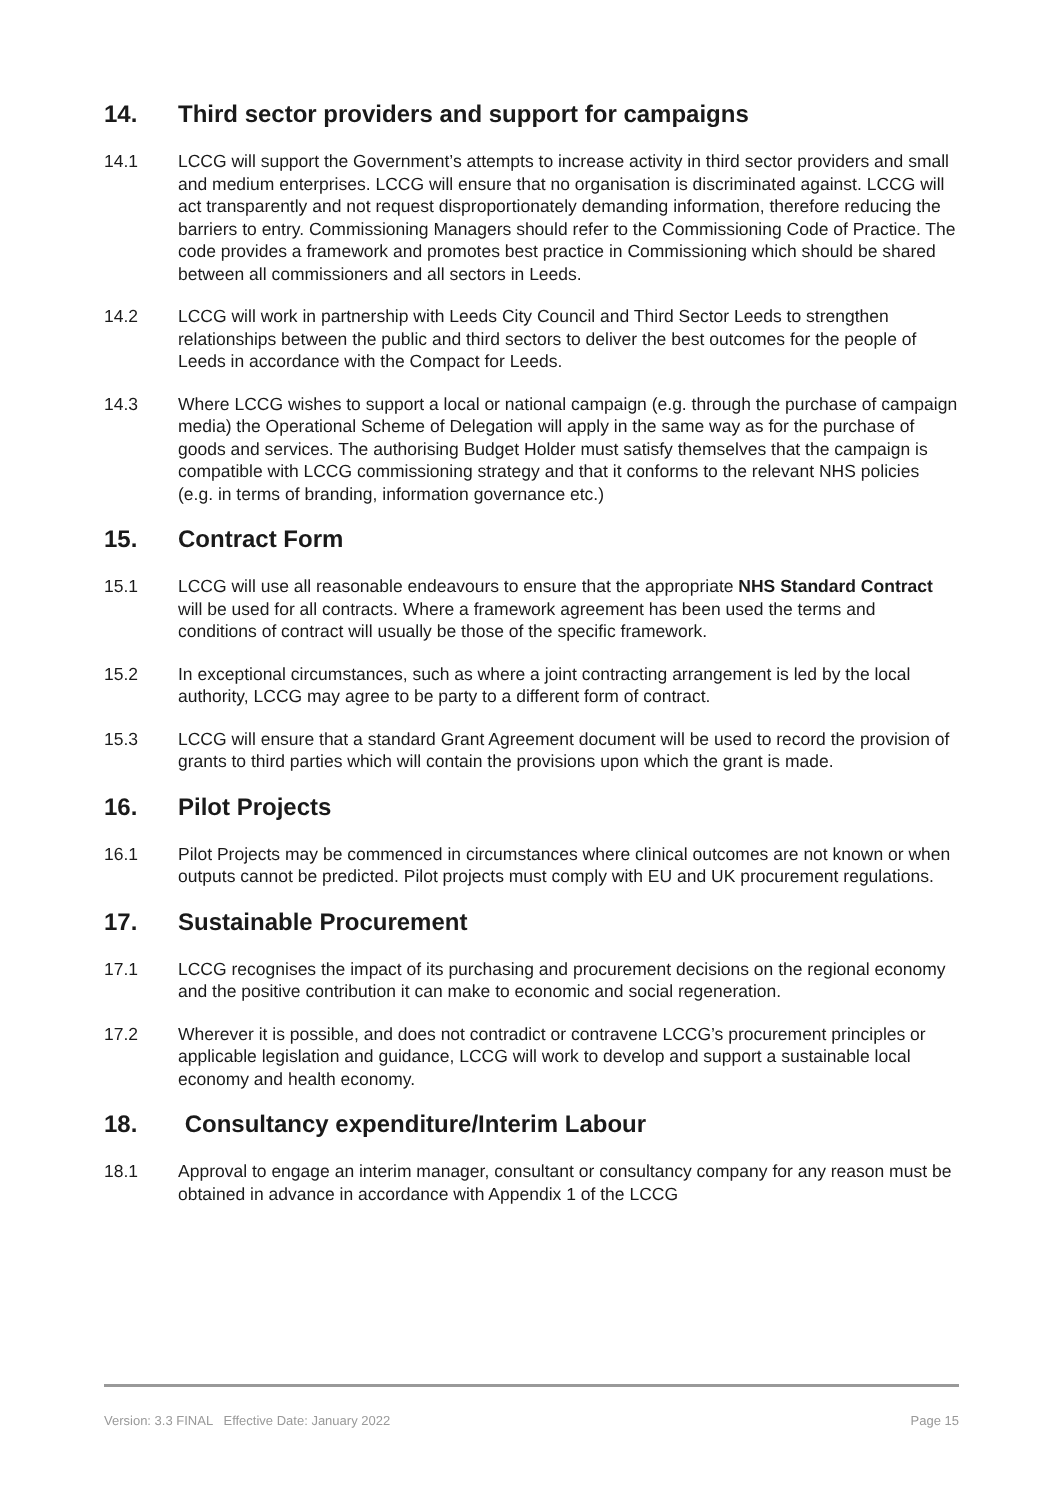14. Third sector providers and support for campaigns
14.1 LCCG will support the Government’s attempts to increase activity in third sector providers and small and medium enterprises. LCCG will ensure that no organisation is discriminated against. LCCG will act transparently and not request disproportionately demanding information, therefore reducing the barriers to entry. Commissioning Managers should refer to the Commissioning Code of Practice. The code provides a framework and promotes best practice in Commissioning which should be shared between all commissioners and all sectors in Leeds.
14.2 LCCG will work in partnership with Leeds City Council and Third Sector Leeds to strengthen relationships between the public and third sectors to deliver the best outcomes for the people of Leeds in accordance with the Compact for Leeds.
14.3 Where LCCG wishes to support a local or national campaign (e.g. through the purchase of campaign media) the Operational Scheme of Delegation will apply in the same way as for the purchase of goods and services. The authorising Budget Holder must satisfy themselves that the campaign is compatible with LCCG commissioning strategy and that it conforms to the relevant NHS policies (e.g. in terms of branding, information governance etc.)
15. Contract Form
15.1 LCCG will use all reasonable endeavours to ensure that the appropriate NHS Standard Contract will be used for all contracts. Where a framework agreement has been used the terms and conditions of contract will usually be those of the specific framework.
15.2 In exceptional circumstances, such as where a joint contracting arrangement is led by the local authority, LCCG may agree to be party to a different form of contract.
15.3 LCCG will ensure that a standard Grant Agreement document will be used to record the provision of grants to third parties which will contain the provisions upon which the grant is made.
16. Pilot Projects
16.1 Pilot Projects may be commenced in circumstances where clinical outcomes are not known or when outputs cannot be predicted. Pilot projects must comply with EU and UK procurement regulations.
17. Sustainable Procurement
17.1 LCCG recognises the impact of its purchasing and procurement decisions on the regional economy and the positive contribution it can make to economic and social regeneration.
17.2 Wherever it is possible, and does not contradict or contravene LCCG’s procurement principles or applicable legislation and guidance, LCCG will work to develop and support a sustainable local economy and health economy.
18. Consultancy expenditure/Interim Labour
18.1 Approval to engage an interim manager, consultant or consultancy company for any reason must be obtained in advance in accordance with Appendix 1 of the LCCG
Version: 3.3 FINAL Effective Date: January 2022 Page 15